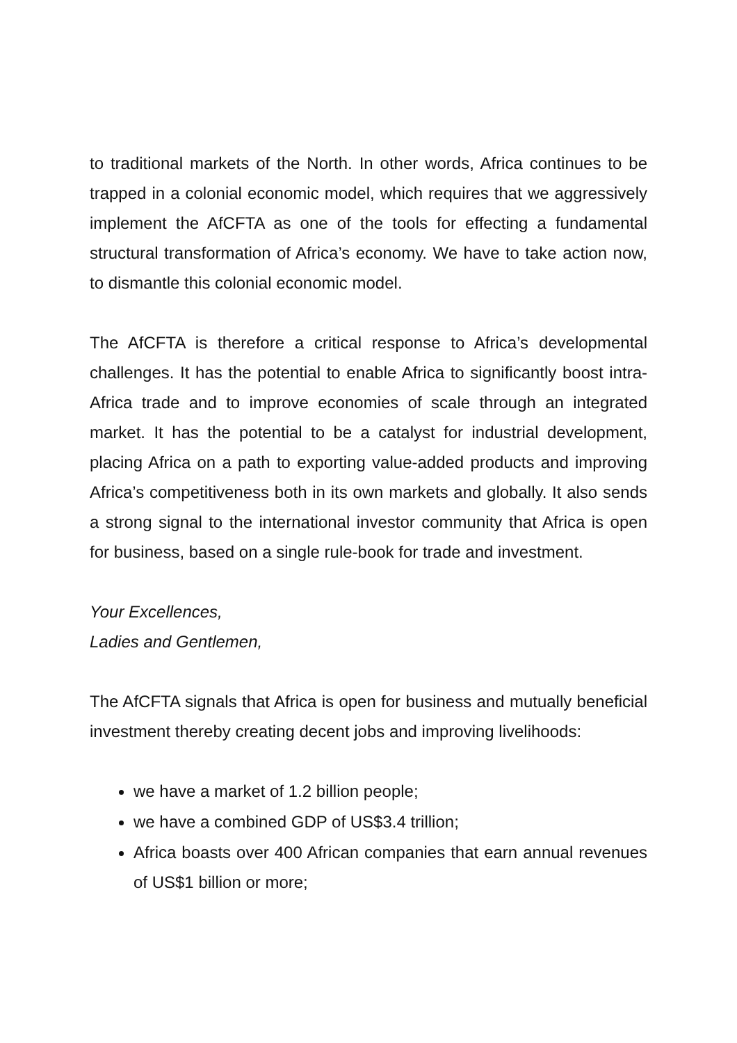to traditional markets of the North. In other words, Africa continues to be trapped in a colonial economic model, which requires that we aggressively implement the AfCFTA as one of the tools for effecting a fundamental structural transformation of Africa’s economy. We have to take action now, to dismantle this colonial economic model.
The AfCFTA is therefore a critical response to Africa’s developmental challenges. It has the potential to enable Africa to significantly boost intra-Africa trade and to improve economies of scale through an integrated market. It has the potential to be a catalyst for industrial development, placing Africa on a path to exporting value-added products and improving Africa’s competitiveness both in its own markets and globally. It also sends a strong signal to the international investor community that Africa is open for business, based on a single rule-book for trade and investment.
Your Excellences,
Ladies and Gentlemen,
The AfCFTA signals that Africa is open for business and mutually beneficial investment thereby creating decent jobs and improving livelihoods:
we have a market of 1.2 billion people;
we have a combined GDP of US$3.4 trillion;
Africa boasts over 400 African companies that earn annual revenues of US$1 billion or more;